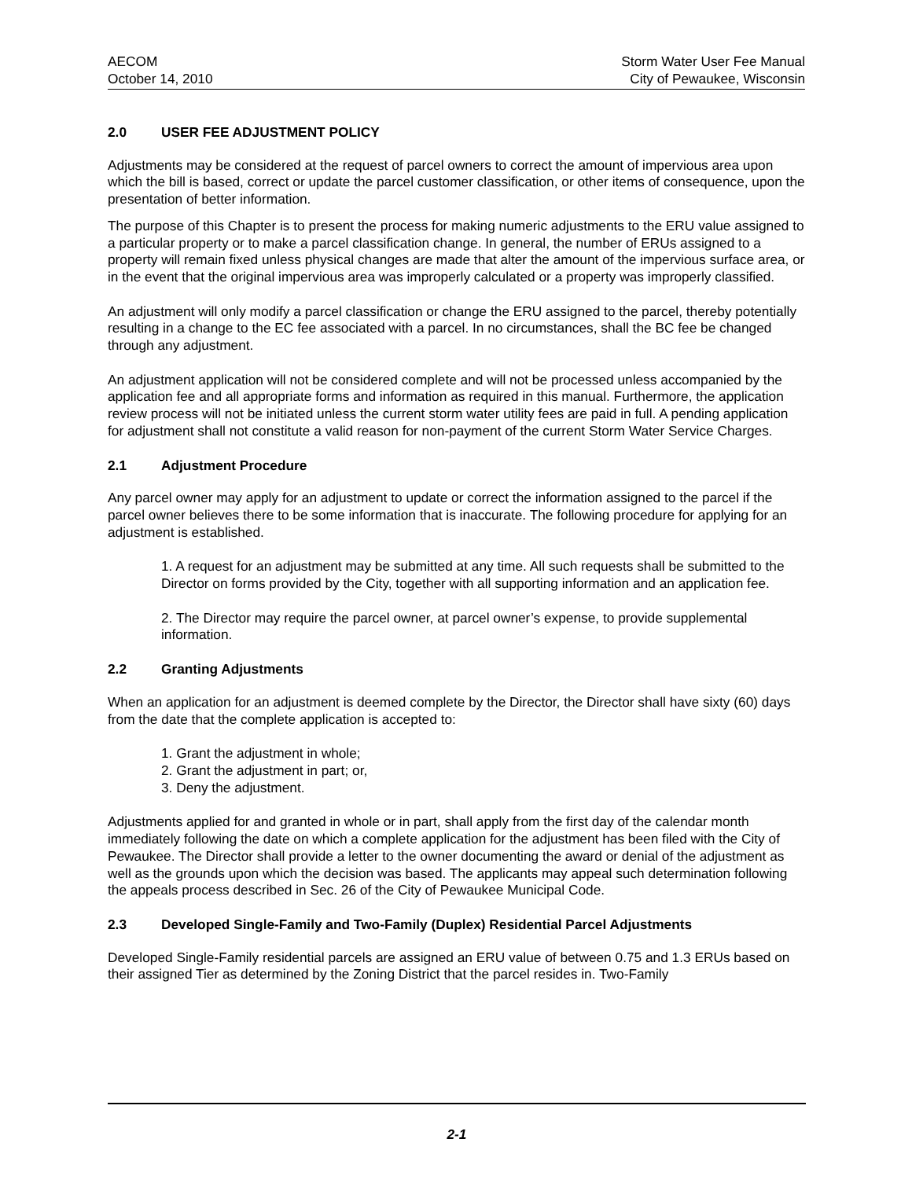AECOM
October 14, 2010
Storm Water User Fee Manual
City of Pewaukee, Wisconsin
2.0 USER FEE ADJUSTMENT POLICY
Adjustments may be considered at the request of parcel owners to correct the amount of impervious area upon which the bill is based, correct or update the parcel customer classification, or other items of consequence, upon the presentation of better information.
The purpose of this Chapter is to present the process for making numeric adjustments to the ERU value assigned to a particular property or to make a parcel classification change. In general, the number of ERUs assigned to a property will remain fixed unless physical changes are made that alter the amount of the impervious surface area, or in the event that the original impervious area was improperly calculated or a property was improperly classified.
An adjustment will only modify a parcel classification or change the ERU assigned to the parcel, thereby potentially resulting in a change to the EC fee associated with a parcel. In no circumstances, shall the BC fee be changed through any adjustment.
An adjustment application will not be considered complete and will not be processed unless accompanied by the application fee and all appropriate forms and information as required in this manual. Furthermore, the application review process will not be initiated unless the current storm water utility fees are paid in full. A pending application for adjustment shall not constitute a valid reason for non-payment of the current Storm Water Service Charges.
2.1 Adjustment Procedure
Any parcel owner may apply for an adjustment to update or correct the information assigned to the parcel if the parcel owner believes there to be some information that is inaccurate. The following procedure for applying for an adjustment is established.
1. A request for an adjustment may be submitted at any time. All such requests shall be submitted to the Director on forms provided by the City, together with all supporting information and an application fee.
2. The Director may require the parcel owner, at parcel owner’s expense, to provide supplemental information.
2.2 Granting Adjustments
When an application for an adjustment is deemed complete by the Director, the Director shall have sixty (60) days from the date that the complete application is accepted to:
1. Grant the adjustment in whole;
2. Grant the adjustment in part; or,
3. Deny the adjustment.
Adjustments applied for and granted in whole or in part, shall apply from the first day of the calendar month immediately following the date on which a complete application for the adjustment has been filed with the City of Pewaukee. The Director shall provide a letter to the owner documenting the award or denial of the adjustment as well as the grounds upon which the decision was based. The applicants may appeal such determination following the appeals process described in Sec. 26 of the City of Pewaukee Municipal Code.
2.3 Developed Single-Family and Two-Family (Duplex) Residential Parcel Adjustments
Developed Single-Family residential parcels are assigned an ERU value of between 0.75 and 1.3 ERUs based on their assigned Tier as determined by the Zoning District that the parcel resides in. Two-Family
2-1